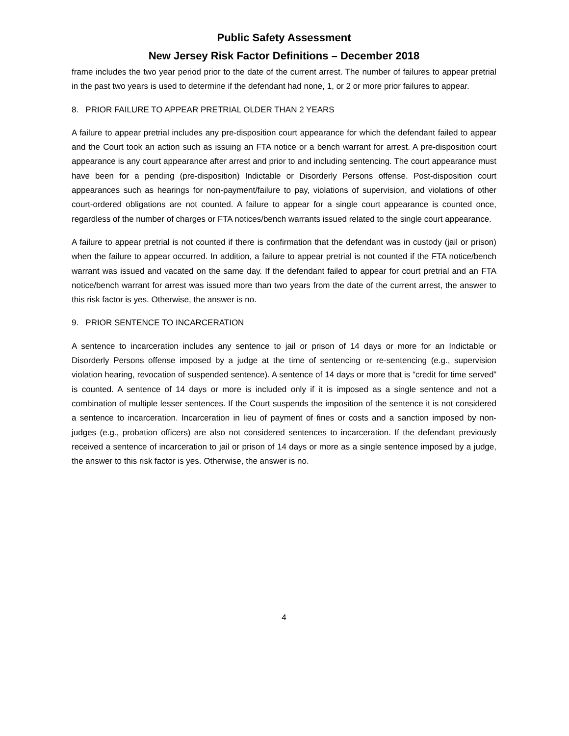Public Safety Assessment
New Jersey Risk Factor Definitions – December 2018
frame includes the two year period prior to the date of the current arrest. The number of failures to appear pretrial in the past two years is used to determine if the defendant had none, 1, or 2 or more prior failures to appear.
8. PRIOR FAILURE TO APPEAR PRETRIAL OLDER THAN 2 YEARS
A failure to appear pretrial includes any pre-disposition court appearance for which the defendant failed to appear and the Court took an action such as issuing an FTA notice or a bench warrant for arrest. A pre-disposition court appearance is any court appearance after arrest and prior to and including sentencing. The court appearance must have been for a pending (pre-disposition) Indictable or Disorderly Persons offense. Post-disposition court appearances such as hearings for non-payment/failure to pay, violations of supervision, and violations of other court-ordered obligations are not counted. A failure to appear for a single court appearance is counted once, regardless of the number of charges or FTA notices/bench warrants issued related to the single court appearance.
A failure to appear pretrial is not counted if there is confirmation that the defendant was in custody (jail or prison) when the failure to appear occurred. In addition, a failure to appear pretrial is not counted if the FTA notice/bench warrant was issued and vacated on the same day. If the defendant failed to appear for court pretrial and an FTA notice/bench warrant for arrest was issued more than two years from the date of the current arrest, the answer to this risk factor is yes. Otherwise, the answer is no.
9. PRIOR SENTENCE TO INCARCERATION
A sentence to incarceration includes any sentence to jail or prison of 14 days or more for an Indictable or Disorderly Persons offense imposed by a judge at the time of sentencing or re-sentencing (e.g., supervision violation hearing, revocation of suspended sentence). A sentence of 14 days or more that is “credit for time served” is counted. A sentence of 14 days or more is included only if it is imposed as a single sentence and not a combination of multiple lesser sentences. If the Court suspends the imposition of the sentence it is not considered a sentence to incarceration. Incarceration in lieu of payment of fines or costs and a sanction imposed by non-judges (e.g., probation officers) are also not considered sentences to incarceration. If the defendant previously received a sentence of incarceration to jail or prison of 14 days or more as a single sentence imposed by a judge, the answer to this risk factor is yes. Otherwise, the answer is no.
4